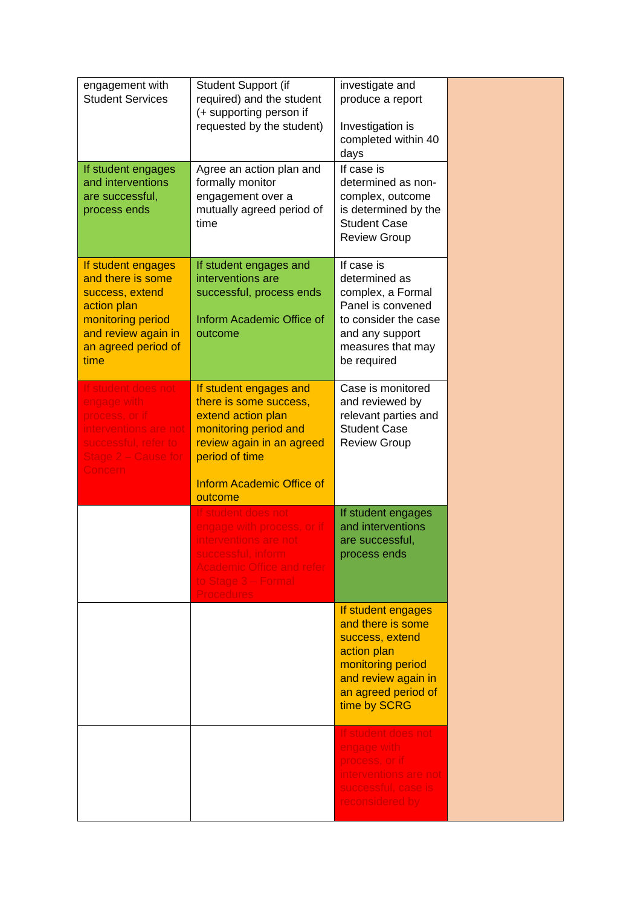| engagement with Student Services | Student Support (if required) and the student (+ supporting person if requested by the student) | investigate and produce a report Investigation is completed within 40 days | |
| If student engages and interventions are successful, process ends | Agree an action plan and formally monitor engagement over a mutually agreed period of time | If case is determined as non-complex, outcome is determined by the Student Case Review Group | |
| If student engages and there is some success, extend action plan monitoring period and review again in an agreed period of time | If student engages and interventions are successful, process ends Inform Academic Office of outcome | If case is determined as complex, a Formal Panel is convened to consider the case and any support measures that may be required | |
| If student does not engage with process, or if interventions are not successful, refer to Stage 2 – Cause for Concern | If student engages and there is some success, extend action plan monitoring period and review again in an agreed period of time Inform Academic Office of outcome | Case is monitored and reviewed by relevant parties and Student Case Review Group | |
| | If student does not engage with process, or if interventions are not successful, inform Academic Office and refer to Stage 3 – Formal Procedures | If student engages and interventions are successful, process ends | |
| | | If student engages and there is some success, extend action plan monitoring period and review again in an agreed period of time by SCRG | |
| | | If student does not engage with process, or if interventions are not successful, case is reconsidered by | |